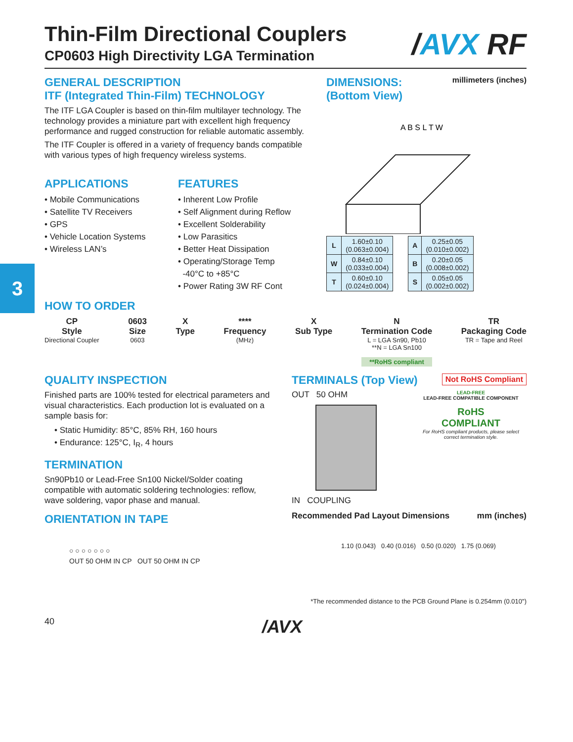3
/AVX RF
Thin-Film Directional Couplers
CP0603 High Directivity LGA Termination
GENERAL DESCRIPTION
ITF (Integrated Thin-Film) TECHNOLOGY
The ITF LGA Coupler is based on thin-film multilayer technology. The technology provides a miniature part with excellent high frequency performance and rugged construction for reliable automatic assembly.
The ITF Coupler is offered in a variety of frequency bands compatible with various types of high frequency wireless systems.
APPLICATIONS
• Mobile Communications
• Satellite TV Receivers
• GPS
• Vehicle Location Systems
• Wireless LAN’s
FEATURES
• Inherent Low Profile
• Self Alignment during Reflow
• Excellent Solderability
• Low Parasitics
• Better Heat Dissipation
• Operating/Storage Temp
-40°C to +85°C
• Power Rating 3W RF Cont
DIMENSIONS: millimeters (inches)
(Bottom View)
A B S L T W
| L | 1.60±0.10 (0.063±0.004) |
| W | 0.84±0.10 (0.033±0.004) |
| T | 0.60±0.10 (0.024±0.004) |
| A | 0.25±0.05 (0.010±0.002) |
| B | 0.20±0.05 (0.008±0.002) |
| S | 0.05±0.05 (0.002±0.002) |
HOW TO ORDER
CP
Style
Directional Coupler
0603
Size
0603
X
Type
****
Frequency
(MHz)
X
Sub Type
N
Termination Code
L = LGA Sn90, Pb10
**N = LGA Sn100
**RoHS compliant
TR
Packaging Code
TR = Tape and Reel
QUALITY INSPECTION
Finished parts are 100% tested for electrical parameters and visual characteristics. Each production lot is evaluated on a sample basis for:
• Static Humidity: 85°C, 85% RH, 160 hours
• Endurance: 125°C, I<sub>R</sub>, 4 hours
TERMINATION
Sn90Pb10 or Lead-Free Sn100 Nickel/Solder coating compatible with automatic soldering technologies: reflow, wave soldering, vapor phase and manual.
ORIENTATION IN TAPE
○ ○ ○ ○ ○ ○ ○
OUT 50 OHM IN CP OUT 50 OHM IN CP
TERMINALS (Top View) Not RoHS Compliant
OUT 50 OHM
IN COUPLING
LEAD-FREE
LEAD-FREE COMPATIBLE COMPONENT
RoHS
COMPLIANT
For RoHS compliant products, please select correct termination style.
Recommended Pad Layout Dimensions mm (inches)
1.10 (0.043) 0.40 (0.016) 0.50 (0.020) 1.75 (0.069)
*The recommended distance to the PCB Ground Plane is 0.254mm (0.010")
40 /AVX